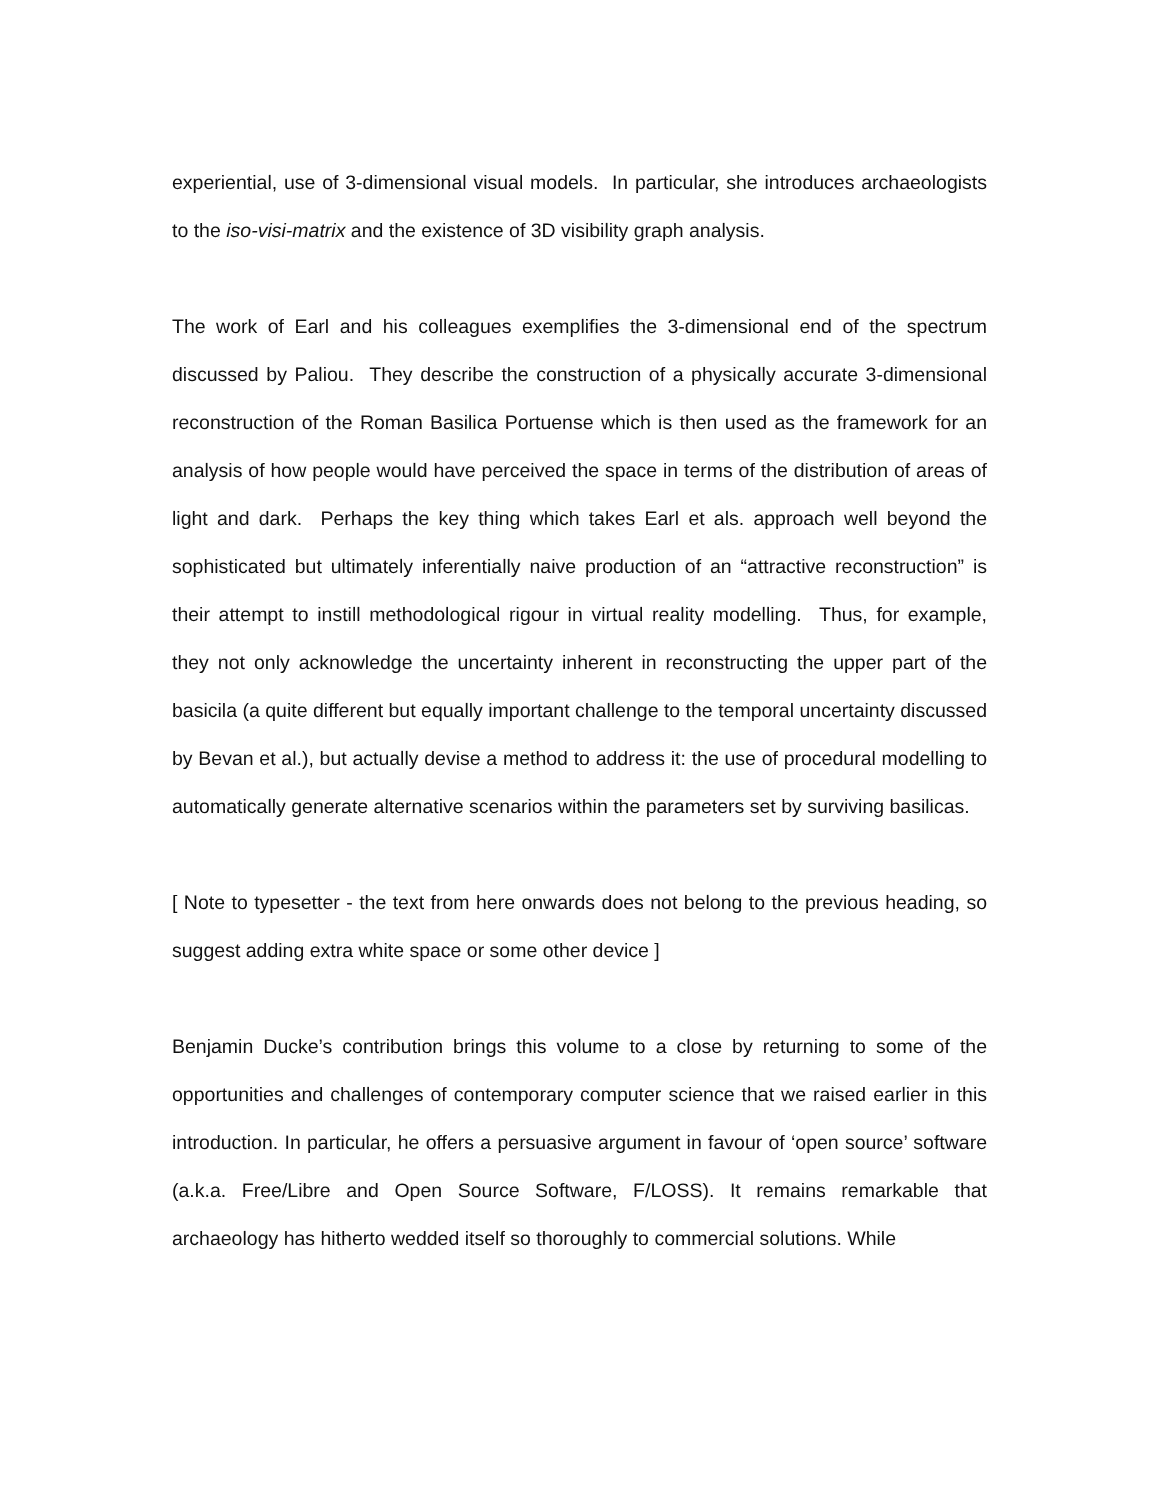experiential, use of 3-dimensional visual models. In particular, she introduces archaeologists to the iso-visi-matrix and the existence of 3D visibility graph analysis.
The work of Earl and his colleagues exemplifies the 3-dimensional end of the spectrum discussed by Paliou. They describe the construction of a physically accurate 3-dimensional reconstruction of the Roman Basilica Portuense which is then used as the framework for an analysis of how people would have perceived the space in terms of the distribution of areas of light and dark. Perhaps the key thing which takes Earl et als. approach well beyond the sophisticated but ultimately inferentially naive production of an “attractive reconstruction” is their attempt to instill methodological rigour in virtual reality modelling. Thus, for example, they not only acknowledge the uncertainty inherent in reconstructing the upper part of the basicila (a quite different but equally important challenge to the temporal uncertainty discussed by Bevan et al.), but actually devise a method to address it: the use of procedural modelling to automatically generate alternative scenarios within the parameters set by surviving basilicas.
[ Note to typesetter - the text from here onwards does not belong to the previous heading, so suggest adding extra white space or some other device ]
Benjamin Ducke’s contribution brings this volume to a close by returning to some of the opportunities and challenges of contemporary computer science that we raised earlier in this introduction. In particular, he offers a persuasive argument in favour of ‘open source’ software (a.k.a. Free/Libre and Open Source Software, F/LOSS). It remains remarkable that archaeology has hitherto wedded itself so thoroughly to commercial solutions. While